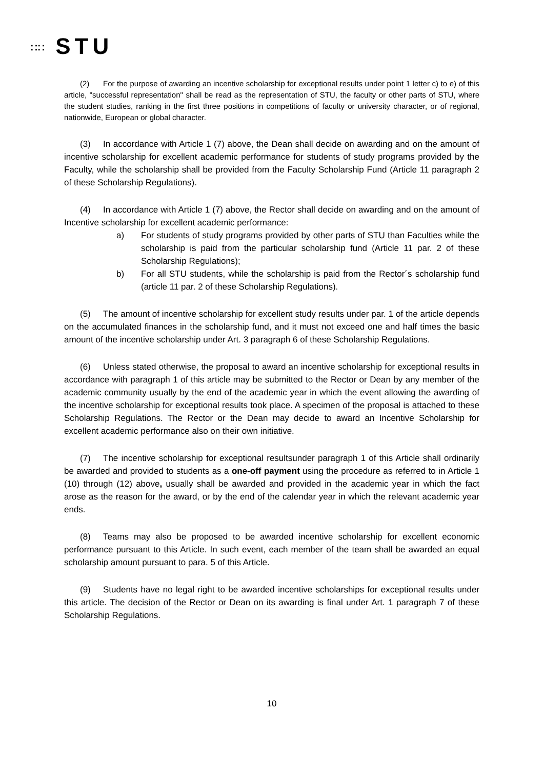∷∷ STU
(2) For the purpose of awarding an incentive scholarship for exceptional results under point 1 letter c) to e) of this article, "successful representation" shall be read as the representation of STU, the faculty or other parts of STU, where the student studies, ranking in the first three positions in competitions of faculty or university character, or of regional, nationwide, European or global character.
(3) In accordance with Article 1 (7) above, the Dean shall decide on awarding and on the amount of incentive scholarship for excellent academic performance for students of study programs provided by the Faculty, while the scholarship shall be provided from the Faculty Scholarship Fund (Article 11 paragraph 2 of these Scholarship Regulations).
(4) In accordance with Article 1 (7) above, the Rector shall decide on awarding and on the amount of Incentive scholarship for excellent academic performance:
a) For students of study programs provided by other parts of STU than Faculties while the scholarship is paid from the particular scholarship fund (Article 11 par. 2 of these Scholarship Regulations);
b) For all STU students, while the scholarship is paid from the Rector´s scholarship fund (article 11 par. 2 of these Scholarship Regulations).
(5) The amount of incentive scholarship for excellent study results under par. 1 of the article depends on the accumulated finances in the scholarship fund, and it must not exceed one and half times the basic amount of the incentive scholarship under Art. 3 paragraph 6 of these Scholarship Regulations.
(6) Unless stated otherwise, the proposal to award an incentive scholarship for exceptional results in accordance with paragraph 1 of this article may be submitted to the Rector or Dean by any member of the academic community usually by the end of the academic year in which the event allowing the awarding of the incentive scholarship for exceptional results took place. A specimen of the proposal is attached to these Scholarship Regulations. The Rector or the Dean may decide to award an Incentive Scholarship for excellent academic performance also on their own initiative.
(7) The incentive scholarship for exceptional resultsunder paragraph 1 of this Article shall ordinarily be awarded and provided to students as a one-off payment using the procedure as referred to in Article 1 (10) through (12) above, usually shall be awarded and provided in the academic year in which the fact arose as the reason for the award, or by the end of the calendar year in which the relevant academic year ends.
(8) Teams may also be proposed to be awarded incentive scholarship for excellent economic performance pursuant to this Article. In such event, each member of the team shall be awarded an equal scholarship amount pursuant to para. 5 of this Article.
(9) Students have no legal right to be awarded incentive scholarships for exceptional results under this article. The decision of the Rector or Dean on its awarding is final under Art. 1 paragraph 7 of these Scholarship Regulations.
10